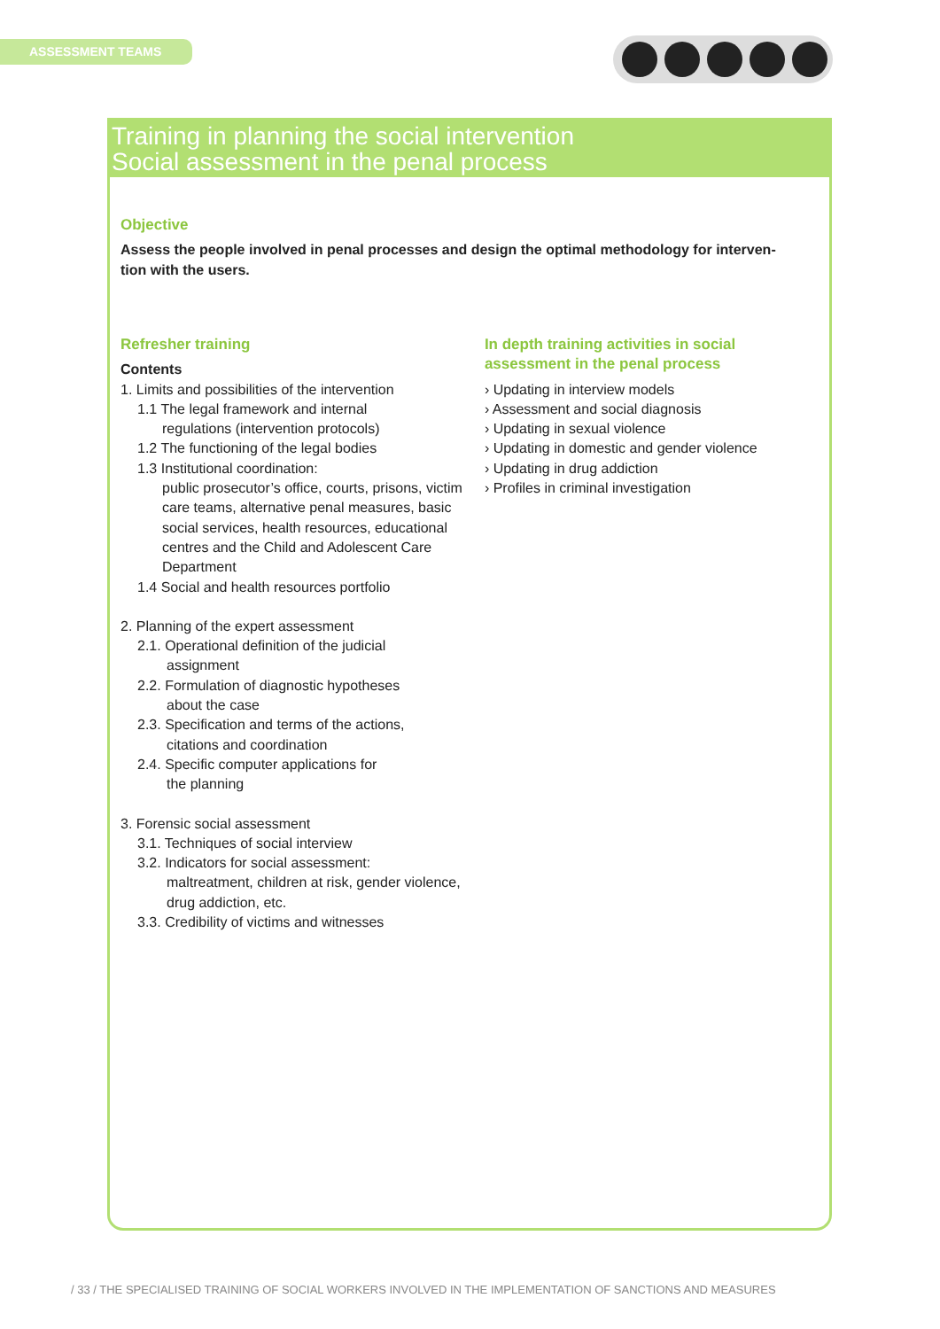ASSESSMENT TEAMS
Training in planning the social intervention
Social assessment in the penal process
Objective
Assess the people involved in penal processes and design the optimal methodology for interven-
tion with the users.
Refresher training
Contents
1. Limits and possibilities of the intervention
1.1 The legal framework and internal
regulations (intervention protocols)
1.2 The functioning of the legal bodies
1.3 Institutional coordination:
public prosecutor’s office, courts, prisons, victim care teams, alternative penal measures, basic social services, health resources, educational centres and the Child and Adolescent Care Department
1.4 Social and health resources portfolio
2. Planning of the expert assessment
2.1. Operational definition of the judicial
assignment
2.2. Formulation of diagnostic hypotheses
about the case
2.3. Specification and terms of the actions,
citations and coordination
2.4. Specific computer applications for
the planning
3. Forensic social assessment
3.1. Techniques of social interview
3.2. Indicators for social assessment:
maltreatment, children at risk, gender violence, drug addiction, etc.
3.3. Credibility of victims and witnesses
In depth training activities in social assessment in the penal process
› Updating in interview models
› Assessment and social diagnosis
› Updating in sexual violence
› Updating in domestic and gender violence
› Updating in drug addiction
› Profiles in criminal investigation
/ 33 / THE SPECIALISED TRAINING OF SOCIAL WORKERS INVOLVED IN THE IMPLEMENTATION OF SANCTIONS AND MEASURES